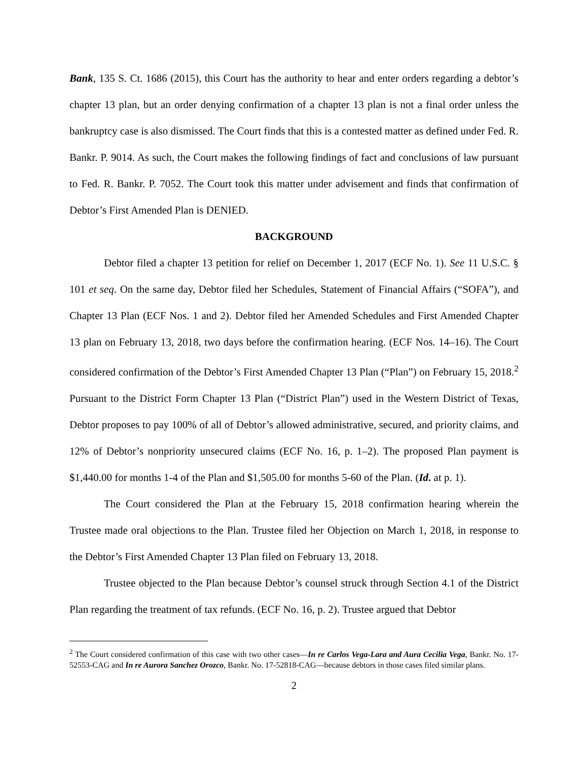Bank, 135 S. Ct. 1686 (2015), this Court has the authority to hear and enter orders regarding a debtor’s chapter 13 plan, but an order denying confirmation of a chapter 13 plan is not a final order unless the bankruptcy case is also dismissed. The Court finds that this is a contested matter as defined under Fed. R. Bankr. P. 9014. As such, the Court makes the following findings of fact and conclusions of law pursuant to Fed. R. Bankr. P. 7052. The Court took this matter under advisement and finds that confirmation of Debtor’s First Amended Plan is DENIED.
BACKGROUND
Debtor filed a chapter 13 petition for relief on December 1, 2017 (ECF No. 1). See 11 U.S.C. § 101 et seq. On the same day, Debtor filed her Schedules, Statement of Financial Affairs (“SOFA”), and Chapter 13 Plan (ECF Nos. 1 and 2). Debtor filed her Amended Schedules and First Amended Chapter 13 plan on February 13, 2018, two days before the confirmation hearing. (ECF Nos. 14–16). The Court considered confirmation of the Debtor’s First Amended Chapter 13 Plan (“Plan”) on February 15, 2018.<sup>2</sup> Pursuant to the District Form Chapter 13 Plan (“District Plan”) used in the Western District of Texas, Debtor proposes to pay 100% of all of Debtor’s allowed administrative, secured, and priority claims, and 12% of Debtor’s nonpriority unsecured claims (ECF No. 16, p. 1–2). The proposed Plan payment is $1,440.00 for months 1-4 of the Plan and $1,505.00 for months 5-60 of the Plan. (Id. at p. 1).
The Court considered the Plan at the February 15, 2018 confirmation hearing wherein the Trustee made oral objections to the Plan. Trustee filed her Objection on March 1, 2018, in response to the Debtor’s First Amended Chapter 13 Plan filed on February 13, 2018.
Trustee objected to the Plan because Debtor’s counsel struck through Section 4.1 of the District Plan regarding the treatment of tax refunds. (ECF No. 16, p. 2). Trustee argued that Debtor
<sup>2</sup> The Court considered confirmation of this case with two other cases—In re Carlos Vega-Lara and Aura Cecilia Vega, Bankr. No. 17-52553-CAG and In re Aurora Sanchez Orozco, Bankr. No. 17-52818-CAG—because debtors in those cases filed similar plans.
2